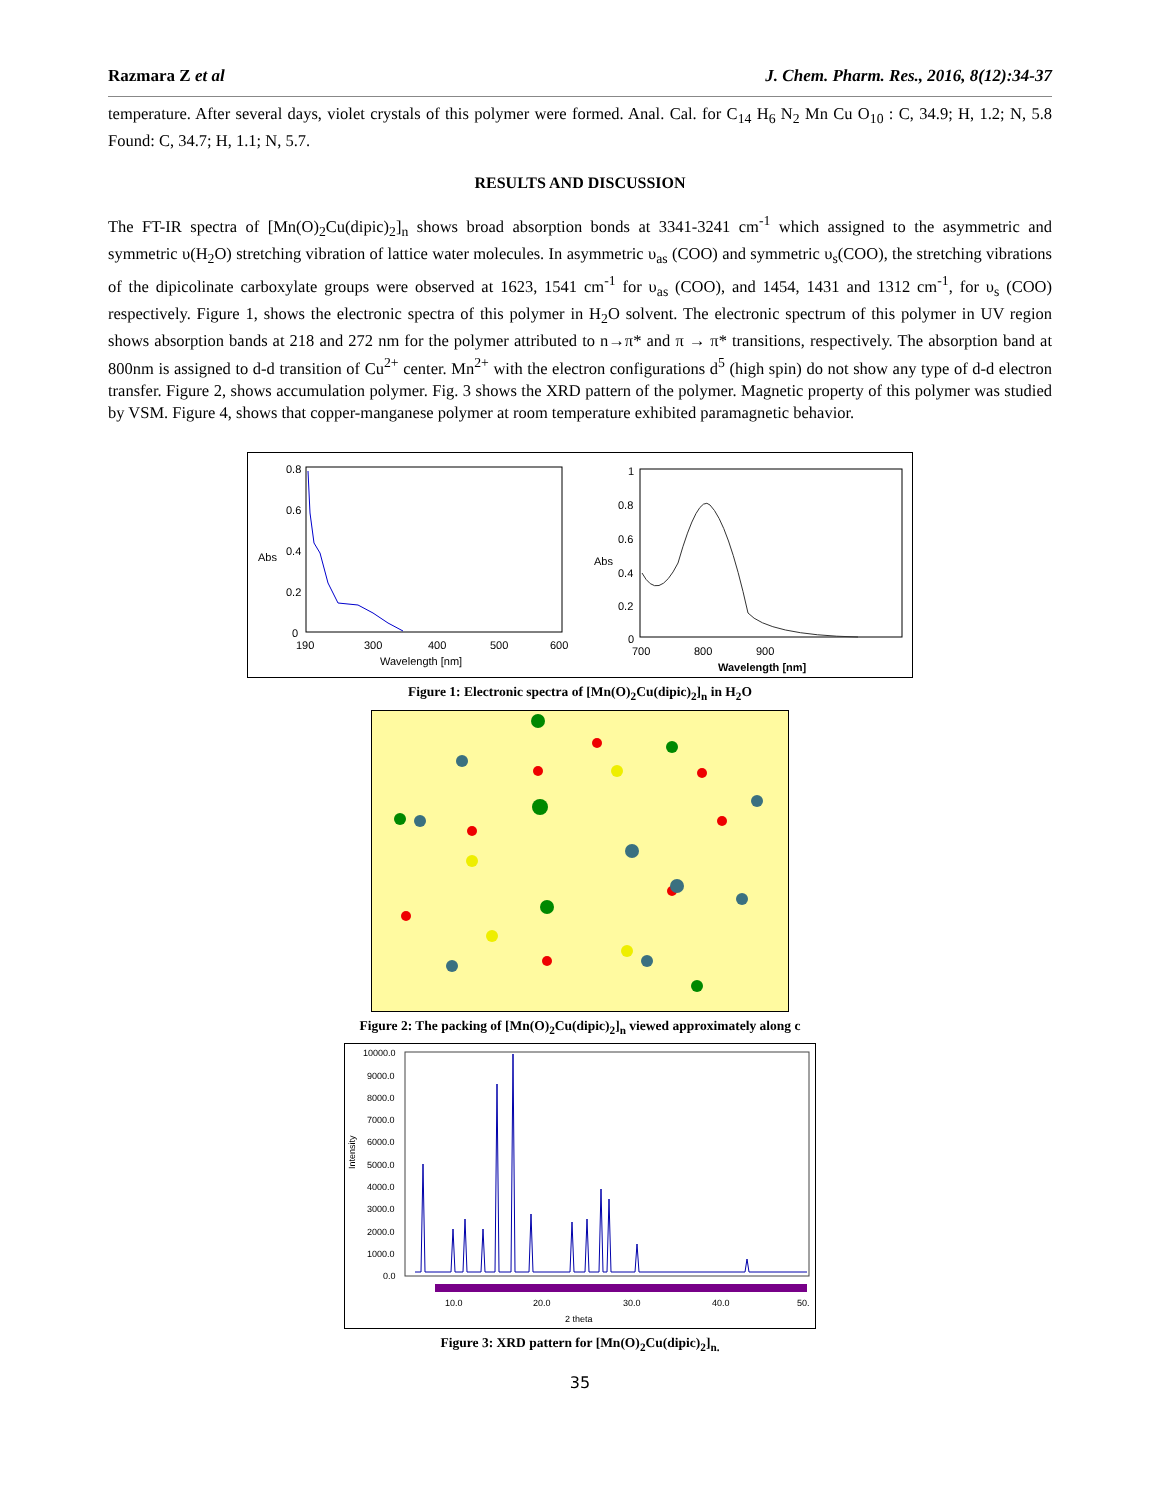Razmara Z et al J. Chem. Pharm. Res., 2016, 8(12):34-37
temperature. After several days, violet crystals of this polymer were formed. Anal. Cal. for C<sub>14</sub> H<sub>6</sub> N<sub>2</sub> Mn Cu O<sub>10</sub> : C, 34.9; H, 1.2; N, 5.8 Found: C, 34.7; H, 1.1; N, 5.7.
RESULTS AND DISCUSSION
The FT-IR spectra of [Mn(O)<sub>2</sub>Cu(dipic)<sub>2</sub>]<sub>n</sub> shows broad absorption bonds at 3341-3241 cm<sup>-1</sup> which assigned to the asymmetric and symmetric υ(H<sub>2</sub>O) stretching vibration of lattice water molecules. In asymmetric υ<sub>as</sub> (COO) and symmetric υ<sub>s</sub>(COO), the stretching vibrations of the dipicolinate carboxylate groups were observed at 1623, 1541 cm<sup>-1</sup> for υ<sub>as</sub> (COO), and 1454, 1431 and 1312 cm<sup>-1</sup>, for υ<sub>s</sub> (COO) respectively. Figure 1, shows the electronic spectra of this polymer in H<sub>2</sub>O solvent. The electronic spectrum of this polymer in UV region shows absorption bands at 218 and 272 nm for the polymer attributed to n→π* and π → π* transitions, respectively. The absorption band at 800nm is assigned to d-d transition of Cu<sup>2+</sup> center. Mn<sup>2+</sup> with the electron configurations d<sup>5</sup> (high spin) do not show any type of d-d electron transfer. Figure 2, shows accumulation polymer. Fig. 3 shows the XRD pattern of the polymer. Magnetic property of this polymer was studied by VSM. Figure 4, shows that copper-manganese polymer at room temperature exhibited paramagnetic behavior.
0.8
0.6
Abs
0.4
0.2
0
190
300
400
500
600
Wavelength [nm]
1
0.8
0.6
Abs
0.4
0.2
0
700
800
900
Wavelength [nm]
Figure 1: Electronic spectra of [Mn(O)<sub>2</sub>Cu(dipic)<sub>2</sub>]<sub>n</sub> in H<sub>2</sub>O
Figure 2: The packing of [Mn(O)<sub>2</sub>Cu(dipic)<sub>2</sub>]<sub>n</sub> viewed approximately along c
10000.0
9000.0
8000.0
7000.0
6000.0
5000.0
4000.0
3000.0
2000.0
1000.0
0.0
Intensity
10.0
20.0
30.0
40.0
50.
2 theta
Figure 3: XRD pattern for [Mn(O)<sub>2</sub>Cu(dipic)<sub>2</sub>]<sub>n.</sub>
35